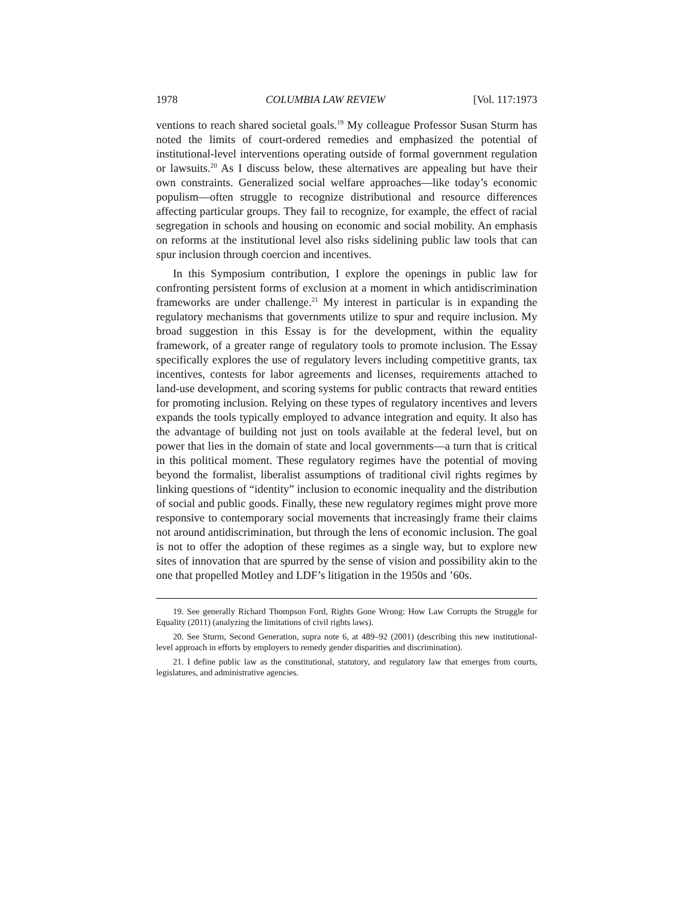1978 COLUMBIA LAW REVIEW [Vol. 117:1973
ventions to reach shared societal goals.<sup>19</sup> My colleague Professor Susan Sturm has noted the limits of court-ordered remedies and emphasized the potential of institutional-level interventions operating outside of formal government regulation or lawsuits.<sup>20</sup> As I discuss below, these alternatives are appealing but have their own constraints. Generalized social welfare approaches—like today’s economic populism—often struggle to recognize distributional and resource differences affecting particular groups. They fail to recognize, for example, the effect of racial segregation in schools and housing on economic and social mobility. An emphasis on reforms at the institutional level also risks sidelining public law tools that can spur inclusion through coercion and incentives.
In this Symposium contribution, I explore the openings in public law for confronting persistent forms of exclusion at a moment in which antidiscrimination frameworks are under challenge.<sup>21</sup> My interest in particular is in expanding the regulatory mechanisms that governments utilize to spur and require inclusion. My broad suggestion in this Essay is for the development, within the equality framework, of a greater range of regulatory tools to promote inclusion. The Essay specifically explores the use of regulatory levers including competitive grants, tax incentives, contests for labor agreements and licenses, requirements attached to land-use development, and scoring systems for public contracts that reward entities for promoting inclusion. Relying on these types of regulatory incentives and levers expands the tools typically employed to advance integration and equity. It also has the advantage of building not just on tools available at the federal level, but on power that lies in the domain of state and local governments—a turn that is critical in this political moment. These regulatory regimes have the potential of moving beyond the formalist, liberalist assumptions of traditional civil rights regimes by linking questions of “identity” inclusion to economic inequality and the distribution of social and public goods. Finally, these new regulatory regimes might prove more responsive to contemporary social movements that increasingly frame their claims not around antidiscrimination, but through the lens of economic inclusion. The goal is not to offer the adoption of these regimes as a single way, but to explore new sites of innovation that are spurred by the sense of vision and possibility akin to the one that propelled Motley and LDF’s litigation in the 1950s and ’60s.
19. See generally Richard Thompson Ford, Rights Gone Wrong: How Law Corrupts the Struggle for Equality (2011) (analyzing the limitations of civil rights laws).
20. See Sturm, Second Generation, supra note 6, at 489–92 (2001) (describing this new institutional-level approach in efforts by employers to remedy gender disparities and discrimination).
21. I define public law as the constitutional, statutory, and regulatory law that emerges from courts, legislatures, and administrative agencies.